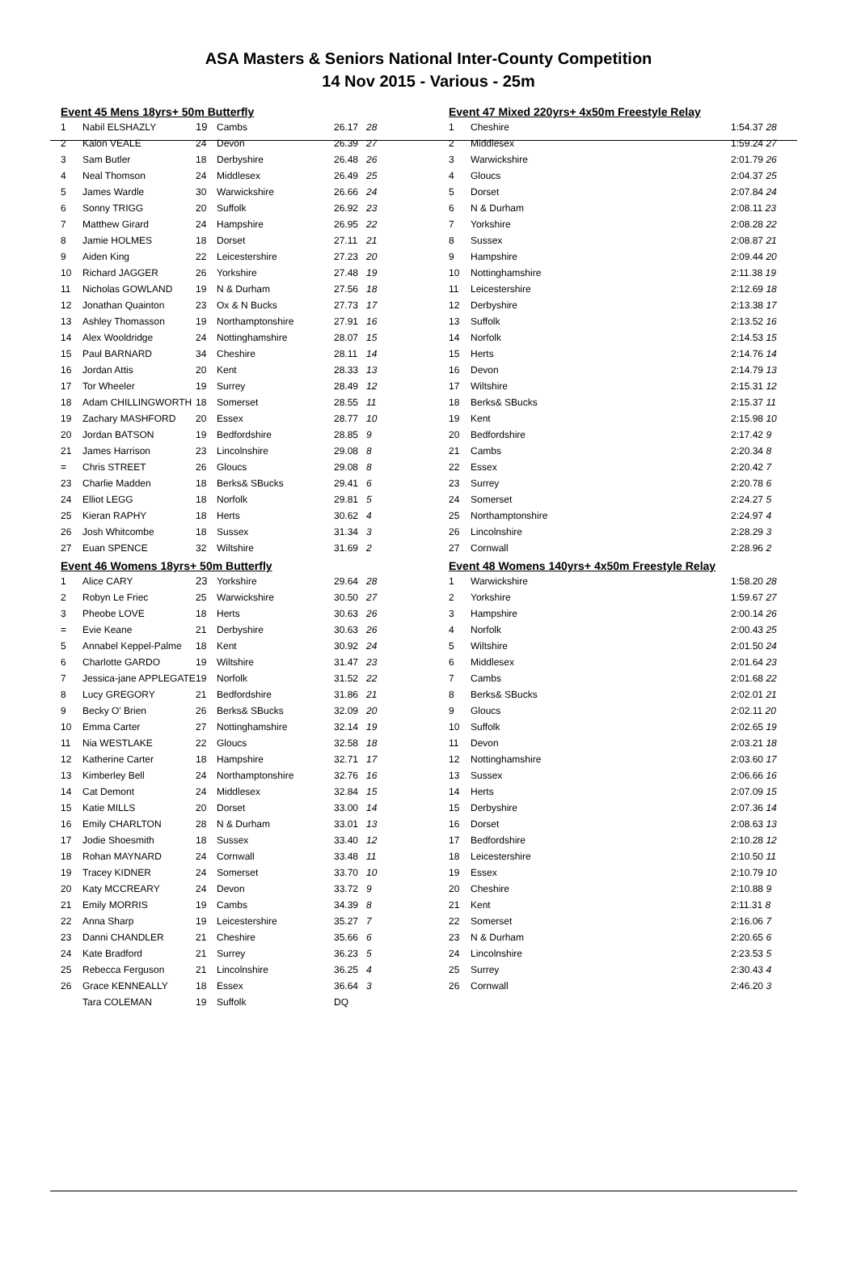ASA Masters & Seniors National Inter-County Competition
14 Nov 2015 - Various - 25m
Event 45 Mens 18yrs+ 50m Butterfly
| 1 | Nabil ELSHAZLY | 19 | Cambs | 26.17 | 28 |
| 2 | Kalon VEALE | 24 | Devon | 26.39 | 27 |
| 3 | Sam Butler | 18 | Derbyshire | 26.48 | 26 |
| 4 | Neal Thomson | 24 | Middlesex | 26.49 | 25 |
| 5 | James Wardle | 30 | Warwickshire | 26.66 | 24 |
| 6 | Sonny TRIGG | 20 | Suffolk | 26.92 | 23 |
| 7 | Matthew Girard | 24 | Hampshire | 26.95 | 22 |
| 8 | Jamie HOLMES | 18 | Dorset | 27.11 | 21 |
| 9 | Aiden King | 22 | Leicestershire | 27.23 | 20 |
| 10 | Richard JAGGER | 26 | Yorkshire | 27.48 | 19 |
| 11 | Nicholas GOWLAND | 19 | N & Durham | 27.56 | 18 |
| 12 | Jonathan Quainton | 23 | Ox & N Bucks | 27.73 | 17 |
| 13 | Ashley Thomasson | 19 | Northamptonshire | 27.91 | 16 |
| 14 | Alex Wooldridge | 24 | Nottinghamshire | 28.07 | 15 |
| 15 | Paul BARNARD | 34 | Cheshire | 28.11 | 14 |
| 16 | Jordan Attis | 20 | Kent | 28.33 | 13 |
| 17 | Tor Wheeler | 19 | Surrey | 28.49 | 12 |
| 18 | Adam CHILLINGWORTH | 18 | Somerset | 28.55 | 11 |
| 19 | Zachary MASHFORD | 20 | Essex | 28.77 | 10 |
| 20 | Jordan BATSON | 19 | Bedfordshire | 28.85 | 9 |
| 21 | James Harrison | 23 | Lincolnshire | 29.08 | 8 |
| = | Chris STREET | 26 | Gloucs | 29.08 | 8 |
| 23 | Charlie Madden | 18 | Berks& SBucks | 29.41 | 6 |
| 24 | Elliot LEGG | 18 | Norfolk | 29.81 | 5 |
| 25 | Kieran RAPHY | 18 | Herts | 30.62 | 4 |
| 26 | Josh Whitcombe | 18 | Sussex | 31.34 | 3 |
| 27 | Euan SPENCE | 32 | Wiltshire | 31.69 | 2 |
Event 46 Womens 18yrs+ 50m Butterfly
| 1 | Alice CARY | 23 | Yorkshire | 29.64 | 28 |
| 2 | Robyn Le Friec | 25 | Warwickshire | 30.50 | 27 |
| 3 | Pheobe LOVE | 18 | Herts | 30.63 | 26 |
| = | Evie Keane | 21 | Derbyshire | 30.63 | 26 |
| 5 | Annabel Keppel-Palme | 18 | Kent | 30.92 | 24 |
| 6 | Charlotte GARDO | 19 | Wiltshire | 31.47 | 23 |
| 7 | Jessica-jane APPLEGATE | 19 | Norfolk | 31.52 | 22 |
| 8 | Lucy GREGORY | 21 | Bedfordshire | 31.86 | 21 |
| 9 | Becky O' Brien | 26 | Berks& SBucks | 32.09 | 20 |
| 10 | Emma Carter | 27 | Nottinghamshire | 32.14 | 19 |
| 11 | Nia WESTLAKE | 22 | Gloucs | 32.58 | 18 |
| 12 | Katherine Carter | 18 | Hampshire | 32.71 | 17 |
| 13 | Kimberley Bell | 24 | Northamptonshire | 32.76 | 16 |
| 14 | Cat Demont | 24 | Middlesex | 32.84 | 15 |
| 15 | Katie MILLS | 20 | Dorset | 33.00 | 14 |
| 16 | Emily CHARLTON | 28 | N & Durham | 33.01 | 13 |
| 17 | Jodie Shoesmith | 18 | Sussex | 33.40 | 12 |
| 18 | Rohan MAYNARD | 24 | Cornwall | 33.48 | 11 |
| 19 | Tracey KIDNER | 24 | Somerset | 33.70 | 10 |
| 20 | Katy MCCREARY | 24 | Devon | 33.72 | 9 |
| 21 | Emily MORRIS | 19 | Cambs | 34.39 | 8 |
| 22 | Anna Sharp | 19 | Leicestershire | 35.27 | 7 |
| 23 | Danni CHANDLER | 21 | Cheshire | 35.66 | 6 |
| 24 | Kate Bradford | 21 | Surrey | 36.23 | 5 |
| 25 | Rebecca Ferguson | 21 | Lincolnshire | 36.25 | 4 |
| 26 | Grace KENNEALLY | 18 | Essex | 36.64 | 3 |
| | Tara COLEMAN | 19 | Suffolk | DQ | |
Event 47 Mixed 220yrs+ 4x50m Freestyle Relay
| 1 | Cheshire | 1:54.37 28 |
| 2 | Middlesex | 1:59.24 27 |
| 3 | Warwickshire | 2:01.79 26 |
| 4 | Gloucs | 2:04.37 25 |
| 5 | Dorset | 2:07.84 24 |
| 6 | N & Durham | 2:08.11 23 |
| 7 | Yorkshire | 2:08.28 22 |
| 8 | Sussex | 2:08.87 21 |
| 9 | Hampshire | 2:09.44 20 |
| 10 | Nottinghamshire | 2:11.38 19 |
| 11 | Leicestershire | 2:12.69 18 |
| 12 | Derbyshire | 2:13.38 17 |
| 13 | Suffolk | 2:13.52 16 |
| 14 | Norfolk | 2:14.53 15 |
| 15 | Herts | 2:14.76 14 |
| 16 | Devon | 2:14.79 13 |
| 17 | Wiltshire | 2:15.31 12 |
| 18 | Berks& SBucks | 2:15.37 11 |
| 19 | Kent | 2:15.98 10 |
| 20 | Bedfordshire | 2:17.42 9 |
| 21 | Cambs | 2:20.34 8 |
| 22 | Essex | 2:20.42 7 |
| 23 | Surrey | 2:20.78 6 |
| 24 | Somerset | 2:24.27 5 |
| 25 | Northamptonshire | 2:24.97 4 |
| 26 | Lincolnshire | 2:28.29 3 |
| 27 | Cornwall | 2:28.96 2 |
Event 48 Womens 140yrs+ 4x50m Freestyle Relay
| 1 | Warwickshire | 1:58.20 28 |
| 2 | Yorkshire | 1:59.67 27 |
| 3 | Hampshire | 2:00.14 26 |
| 4 | Norfolk | 2:00.43 25 |
| 5 | Wiltshire | 2:01.50 24 |
| 6 | Middlesex | 2:01.64 23 |
| 7 | Cambs | 2:01.68 22 |
| 8 | Berks& SBucks | 2:02.01 21 |
| 9 | Gloucs | 2:02.11 20 |
| 10 | Suffolk | 2:02.65 19 |
| 11 | Devon | 2:03.21 18 |
| 12 | Nottinghamshire | 2:03.60 17 |
| 13 | Sussex | 2:06.66 16 |
| 14 | Herts | 2:07.09 15 |
| 15 | Derbyshire | 2:07.36 14 |
| 16 | Dorset | 2:08.63 13 |
| 17 | Bedfordshire | 2:10.28 12 |
| 18 | Leicestershire | 2:10.50 11 |
| 19 | Essex | 2:10.79 10 |
| 20 | Cheshire | 2:10.88 9 |
| 21 | Kent | 2:11.31 8 |
| 22 | Somerset | 2:16.06 7 |
| 23 | N & Durham | 2:20.65 6 |
| 24 | Lincolnshire | 2:23.53 5 |
| 25 | Surrey | 2:30.43 4 |
| 26 | Cornwall | 2:46.20 3 |